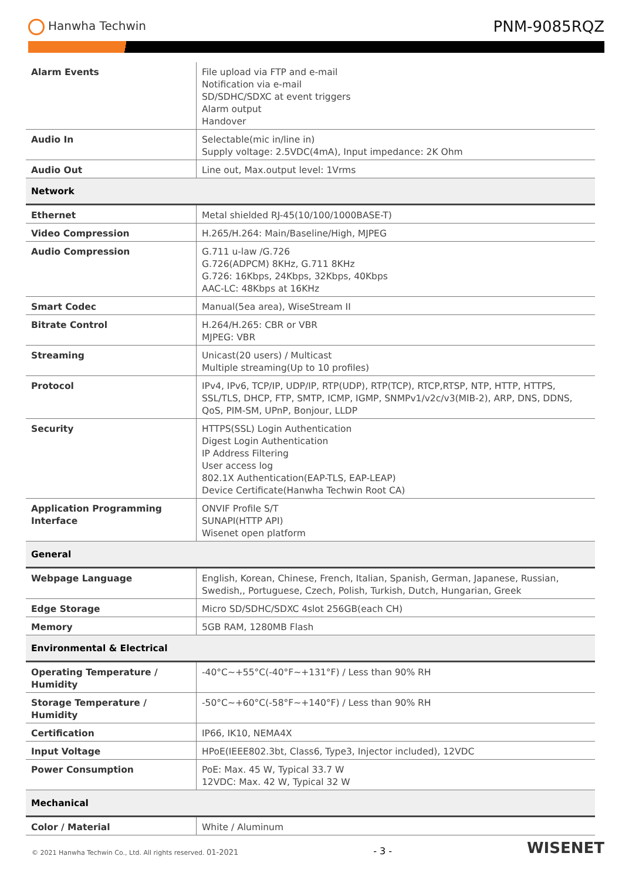Hanwha Techwin
PNM-9085RQZ
| Alarm Events | File upload via FTP and e-mail Notification via e-mail SD/SDHC/SDXC at event triggers Alarm output Handover |
| Audio In | Selectable(mic in/line in) Supply voltage: 2.5VDC(4mA), Input impedance: 2K Ohm |
| Audio Out | Line out, Max.output level: 1Vrms |
| Network | |
| Ethernet | Metal shielded RJ-45(10/100/1000BASE-T) |
| Video Compression | H.265/H.264: Main/Baseline/High, MJPEG |
| Audio Compression | G.711 u-law /G.726 G.726(ADPCM) 8KHz, G.711 8KHz G.726: 16Kbps, 24Kbps, 32Kbps, 40Kbps AAC-LC: 48Kbps at 16KHz |
| Smart Codec | Manual(5ea area), WiseStream II |
| Bitrate Control | H.264/H.265: CBR or VBR MJPEG: VBR |
| Streaming | Unicast(20 users) / Multicast Multiple streaming(Up to 10 profiles) |
| Protocol | IPv4, IPv6, TCP/IP, UDP/IP, RTP(UDP), RTP(TCP), RTCP,RTSP, NTP, HTTP, HTTPS, SSL/TLS, DHCP, FTP, SMTP, ICMP, IGMP, SNMPv1/v2c/v3(MIB-2), ARP, DNS, DDNS, QoS, PIM-SM, UPnP, Bonjour, LLDP |
| Security | HTTPS(SSL) Login Authentication Digest Login Authentication IP Address Filtering User access log 802.1X Authentication(EAP-TLS, EAP-LEAP) Device Certificate(Hanwha Techwin Root CA) |
| Application Programming Interface | ONVIF Profile S/T SUNAPI(HTTP API) Wisenet open platform |
| General | |
| Webpage Language | English, Korean, Chinese, French, Italian, Spanish, German, Japanese, Russian, Swedish,, Portuguese, Czech, Polish, Turkish, Dutch, Hungarian, Greek |
| Edge Storage | Micro SD/SDHC/SDXC 4slot 256GB(each CH) |
| Memory | 5GB RAM, 1280MB Flash |
| Environmental & Electrical | |
| Operating Temperature / Humidity | -40°C~+55°C(-40°F~+131°F) / Less than 90% RH |
| Storage Temperature / Humidity | -50°C~+60°C(-58°F~+140°F) / Less than 90% RH |
| Certification | IP66, IK10, NEMA4X |
| Input Voltage | HPoE(IEEE802.3bt, Class6, Type3, Injector included), 12VDC |
| Power Consumption | PoE: Max. 45 W, Typical 33.7 W 12VDC: Max. 42 W, Typical 32 W |
| Mechanical | |
| Color / Material | White / Aluminum |
© 2021 Hanwha Techwin Co., Ltd. All rights reserved. 01-2021
- 3 -
WISENET